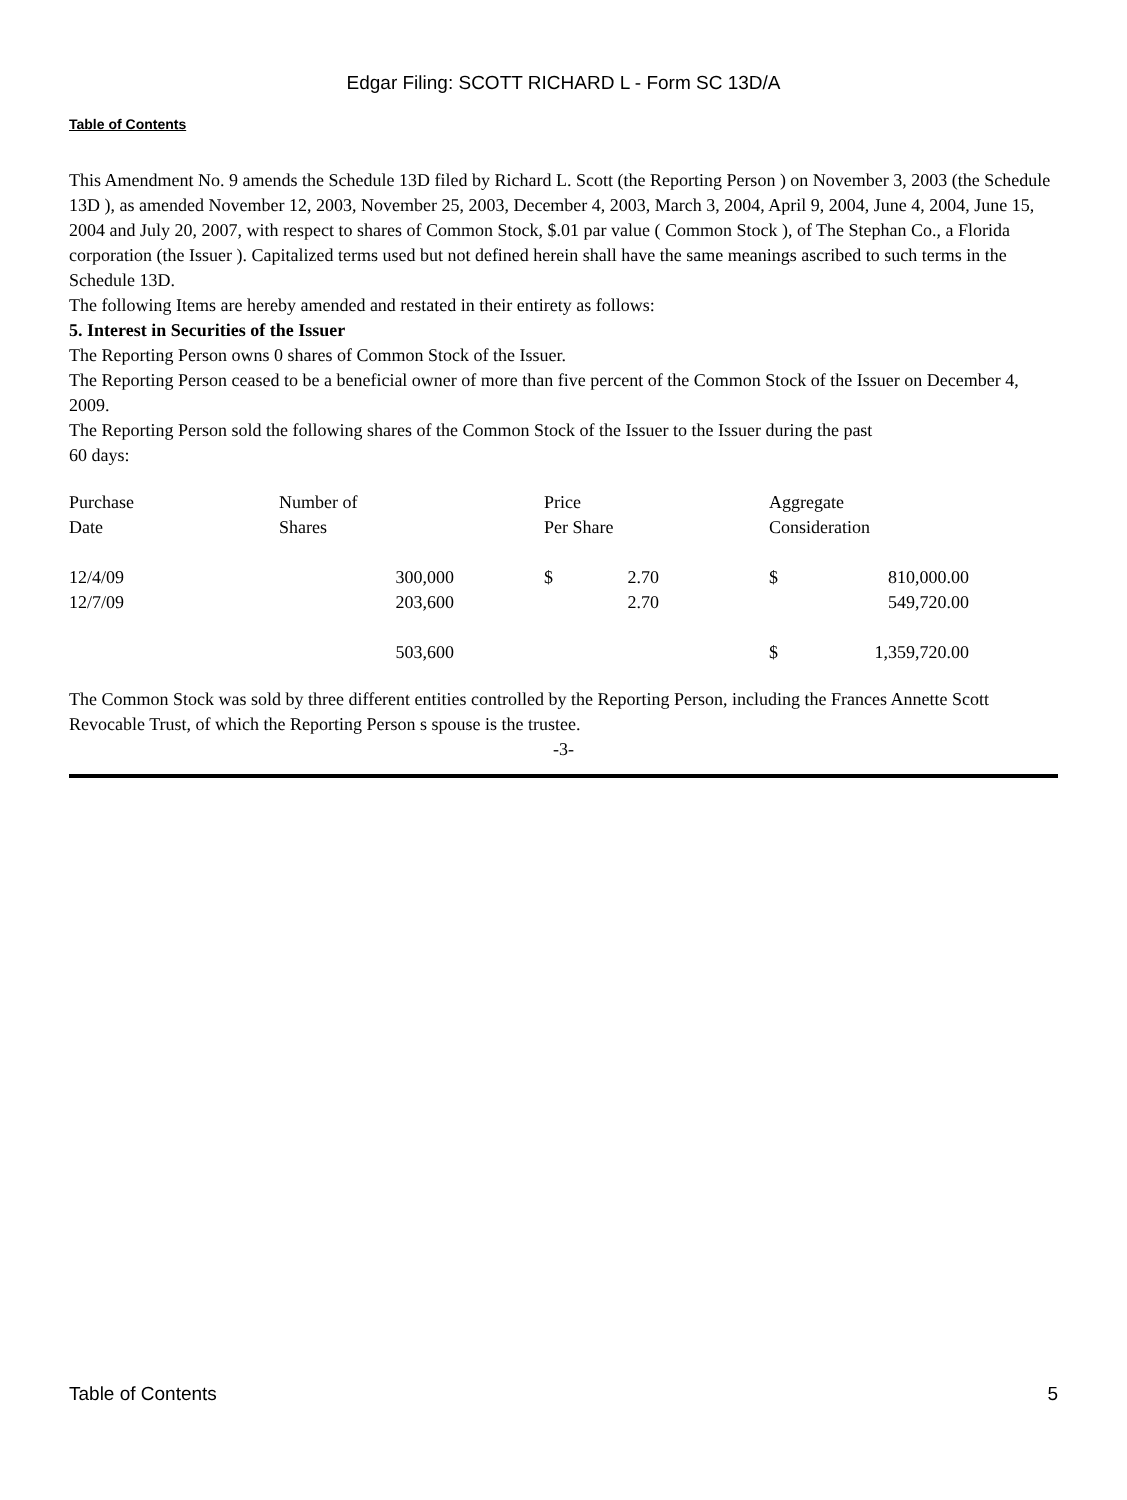Edgar Filing: SCOTT RICHARD L - Form SC 13D/A
Table of Contents
This Amendment No. 9 amends the Schedule 13D filed by Richard L. Scott (the Reporting Person ) on November 3, 2003 (the Schedule 13D ), as amended November 12, 2003, November 25, 2003, December 4, 2003, March 3, 2004, April 9, 2004, June 4, 2004, June 15, 2004 and July 20, 2007, with respect to shares of Common Stock, $.01 par value ( Common Stock ), of The Stephan Co., a Florida corporation (the Issuer ). Capitalized terms used but not defined herein shall have the same meanings ascribed to such terms in the Schedule 13D.
The following Items are hereby amended and restated in their entirety as follows:
5. Interest in Securities of the Issuer
The Reporting Person owns 0 shares of Common Stock of the Issuer.
The Reporting Person ceased to be a beneficial owner of more than five percent of the Common Stock of the Issuer on December 4, 2009.
The Reporting Person sold the following shares of the Common Stock of the Issuer to the Issuer during the past
60 days:
| Purchase Date | Number of Shares | | Price Per Share | | | Aggregate Consideration | |
| --- | --- | --- | --- | --- | --- | --- | --- |
| 12/4/09 | 300,000 | | $ | 2.70 | | $ | 810,000.00 |
| 12/7/09 | 203,600 | | | 2.70 | | | 549,720.00 |
| | 503,600 | | | | | $ | 1,359,720.00 |
The Common Stock was sold by three different entities controlled by the Reporting Person, including the Frances Annette Scott Revocable Trust, of which the Reporting Person s spouse is the trustee.
-3-
Table of Contents 5